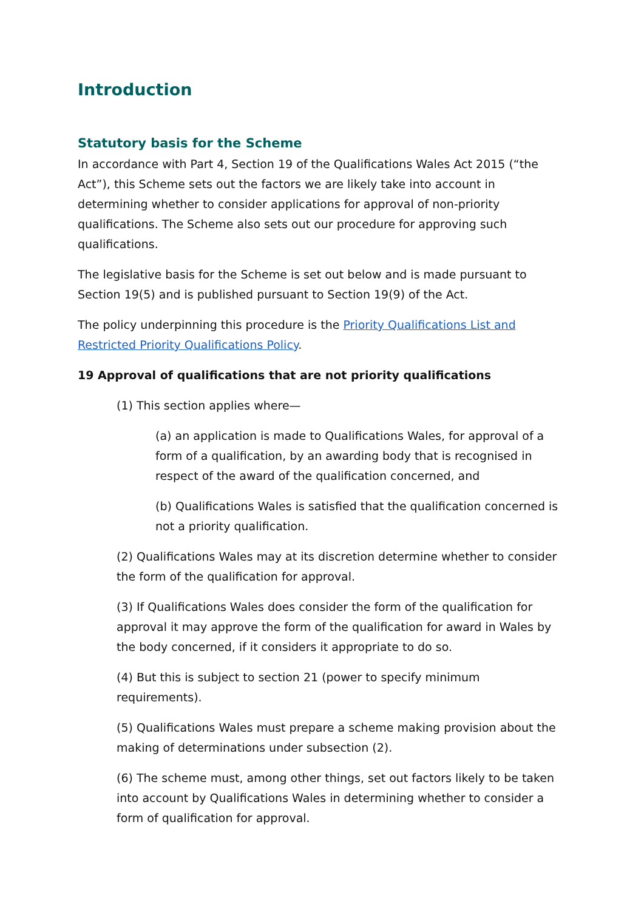Introduction
Statutory basis for the Scheme
In accordance with Part 4, Section 19 of the Qualifications Wales Act 2015 (“the Act”), this Scheme sets out the factors we are likely take into account in determining whether to consider applications for approval of non-priority qualifications. The Scheme also sets out our procedure for approving such qualifications.
The legislative basis for the Scheme is set out below and is made pursuant to Section 19(5) and is published pursuant to Section 19(9) of the Act.
The policy underpinning this procedure is the Priority Qualifications List and Restricted Priority Qualifications Policy.
19 Approval of qualifications that are not priority qualifications
(1) This section applies where—
(a) an application is made to Qualifications Wales, for approval of a form of a qualification, by an awarding body that is recognised in respect of the award of the qualification concerned, and
(b) Qualifications Wales is satisfied that the qualification concerned is not a priority qualification.
(2) Qualifications Wales may at its discretion determine whether to consider the form of the qualification for approval.
(3) If Qualifications Wales does consider the form of the qualification for approval it may approve the form of the qualification for award in Wales by the body concerned, if it considers it appropriate to do so.
(4) But this is subject to section 21 (power to specify minimum requirements).
(5) Qualifications Wales must prepare a scheme making provision about the making of determinations under subsection (2).
(6) The scheme must, among other things, set out factors likely to be taken into account by Qualifications Wales in determining whether to consider a form of qualification for approval.